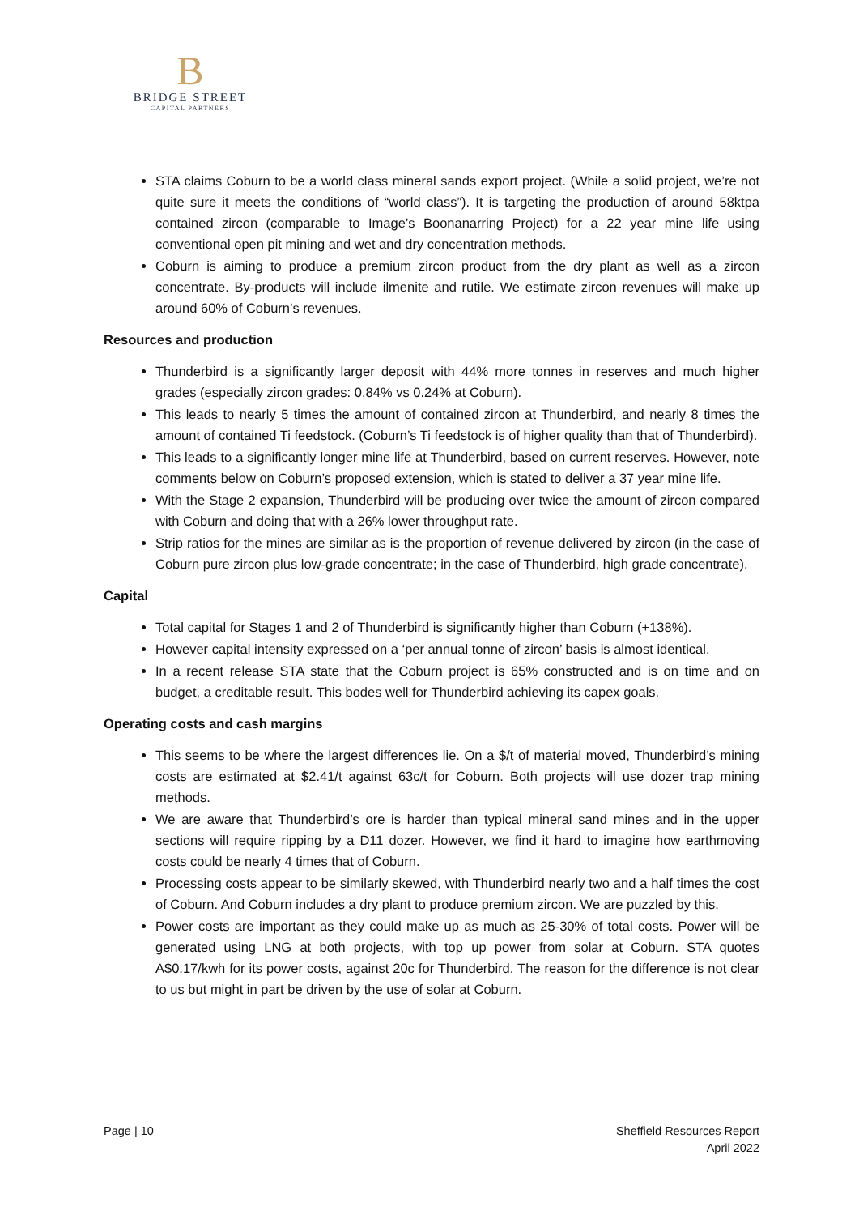B
BRIDGE STREET
CAPITAL PARTNERS
STA claims Coburn to be a world class mineral sands export project. (While a solid project, we’re not quite sure it meets the conditions of “world class”). It is targeting the production of around 58ktpa contained zircon (comparable to Image’s Boonanarring Project) for a 22 year mine life using conventional open pit mining and wet and dry concentration methods.
Coburn is aiming to produce a premium zircon product from the dry plant as well as a zircon concentrate. By-products will include ilmenite and rutile. We estimate zircon revenues will make up around 60% of Coburn’s revenues.
Resources and production
Thunderbird is a significantly larger deposit with 44% more tonnes in reserves and much higher grades (especially zircon grades: 0.84% vs 0.24% at Coburn).
This leads to nearly 5 times the amount of contained zircon at Thunderbird, and nearly 8 times the amount of contained Ti feedstock. (Coburn’s Ti feedstock is of higher quality than that of Thunderbird).
This leads to a significantly longer mine life at Thunderbird, based on current reserves. However, note comments below on Coburn’s proposed extension, which is stated to deliver a 37 year mine life.
With the Stage 2 expansion, Thunderbird will be producing over twice the amount of zircon compared with Coburn and doing that with a 26% lower throughput rate.
Strip ratios for the mines are similar as is the proportion of revenue delivered by zircon (in the case of Coburn pure zircon plus low-grade concentrate; in the case of Thunderbird, high grade concentrate).
Capital
Total capital for Stages 1 and 2 of Thunderbird is significantly higher than Coburn (+138%).
However capital intensity expressed on a ‘per annual tonne of zircon’ basis is almost identical.
In a recent release STA state that the Coburn project is 65% constructed and is on time and on budget, a creditable result. This bodes well for Thunderbird achieving its capex goals.
Operating costs and cash margins
This seems to be where the largest differences lie. On a $/t of material moved, Thunderbird’s mining costs are estimated at $2.41/t against 63c/t for Coburn. Both projects will use dozer trap mining methods.
We are aware that Thunderbird’s ore is harder than typical mineral sand mines and in the upper sections will require ripping by a D11 dozer. However, we find it hard to imagine how earthmoving costs could be nearly 4 times that of Coburn.
Processing costs appear to be similarly skewed, with Thunderbird nearly two and a half times the cost of Coburn. And Coburn includes a dry plant to produce premium zircon. We are puzzled by this.
Power costs are important as they could make up as much as 25-30% of total costs. Power will be generated using LNG at both projects, with top up power from solar at Coburn. STA quotes A$0.17/kwh for its power costs, against 20c for Thunderbird. The reason for the difference is not clear to us but might in part be driven by the use of solar at Coburn.
Page | 10 Sheffield Resources Report
April 2022